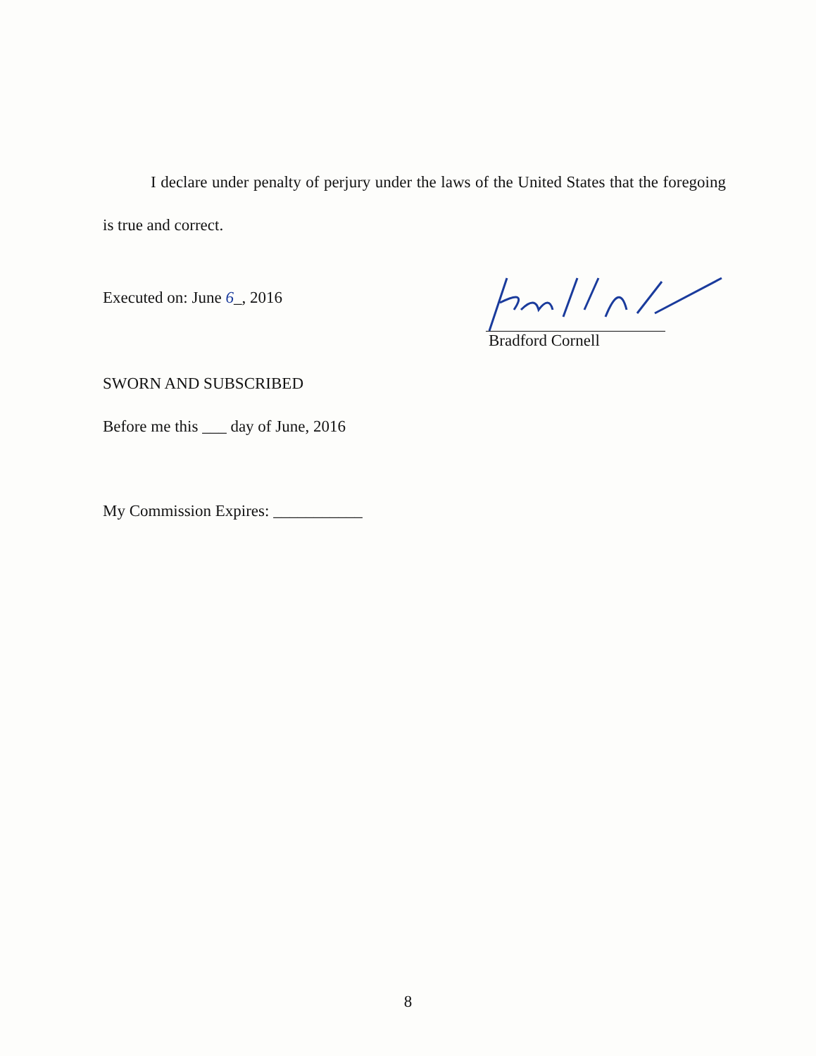I declare under penalty of perjury under the laws of the United States that the foregoing is true and correct.
Executed on: June 6_, 2016
Bradford Cornell
SWORN AND SUBSCRIBED
Before me this ___ day of June, 2016
My Commission Expires: ___________
8